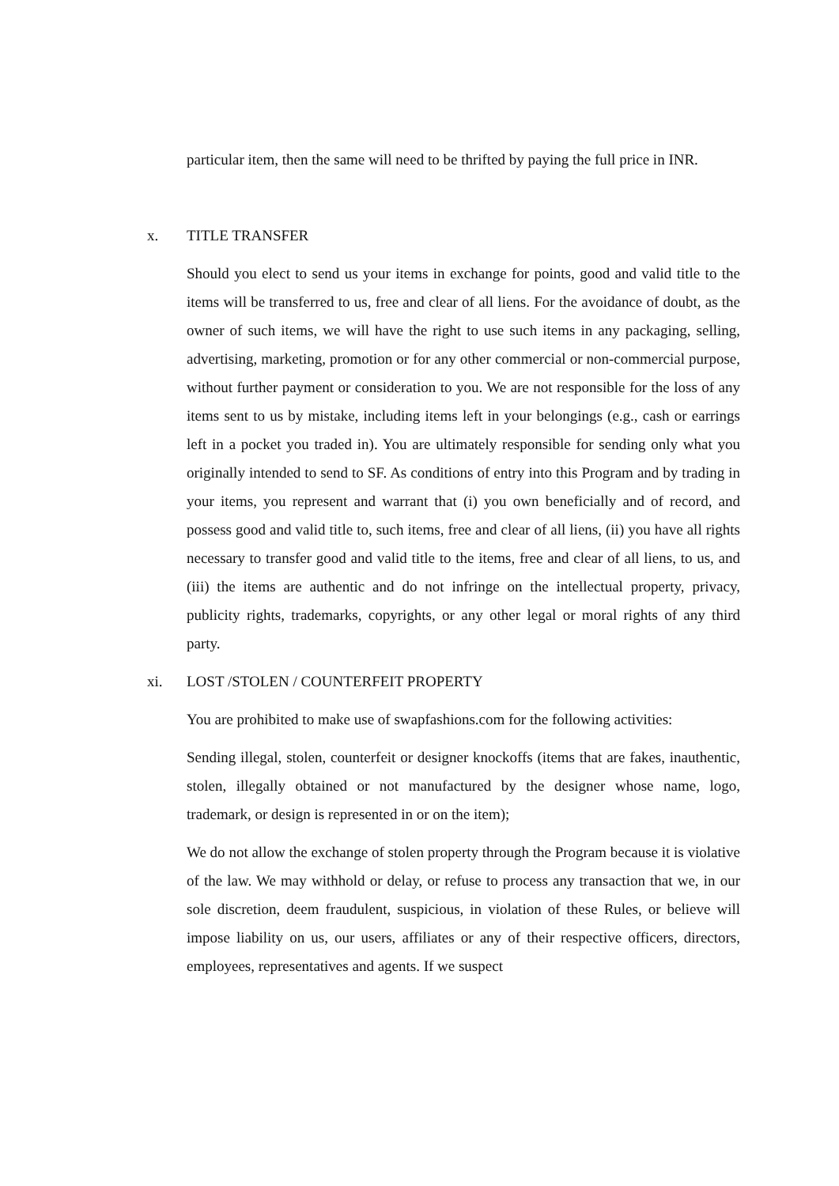particular item, then the same will need to be thrifted by paying the full price in INR.
x. TITLE TRANSFER
Should you elect to send us your items in exchange for points, good and valid title to the items will be transferred to us, free and clear of all liens. For the avoidance of doubt, as the owner of such items, we will have the right to use such items in any packaging, selling, advertising, marketing, promotion or for any other commercial or non-commercial purpose, without further payment or consideration to you. We are not responsible for the loss of any items sent to us by mistake, including items left in your belongings (e.g., cash or earrings left in a pocket you traded in). You are ultimately responsible for sending only what you originally intended to send to SF. As conditions of entry into this Program and by trading in your items, you represent and warrant that (i) you own beneficially and of record, and possess good and valid title to, such items, free and clear of all liens, (ii) you have all rights necessary to transfer good and valid title to the items, free and clear of all liens, to us, and (iii) the items are authentic and do not infringe on the intellectual property, privacy, publicity rights, trademarks, copyrights, or any other legal or moral rights of any third party.
xi. LOST /STOLEN / COUNTERFEIT PROPERTY
You are prohibited to make use of swapfashions.com for the following activities:
Sending illegal, stolen, counterfeit or designer knockoffs (items that are fakes, inauthentic, stolen, illegally obtained or not manufactured by the designer whose name, logo, trademark, or design is represented in or on the item);
We do not allow the exchange of stolen property through the Program because it is violative of the law. We may withhold or delay, or refuse to process any transaction that we, in our sole discretion, deem fraudulent, suspicious, in violation of these Rules, or believe will impose liability on us, our users, affiliates or any of their respective officers, directors, employees, representatives and agents. If we suspect